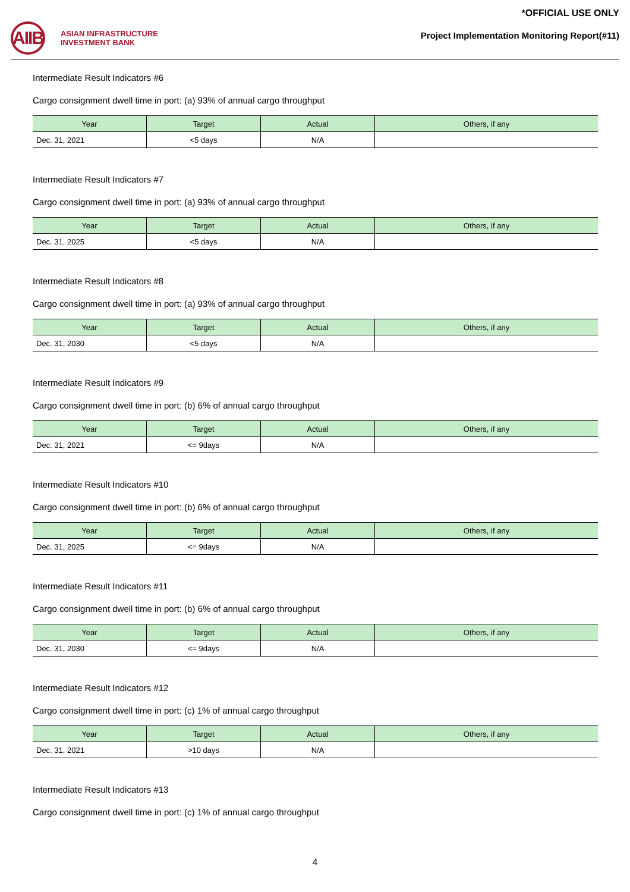AIIB
ASIAN INFRASTRUCTURE
INVESTMENT BANK
*OFFICIAL USE ONLY
Project Implementation Monitoring Report(#11)
Intermediate Result Indicators #6
Cargo consignment dwell time in port: (a) 93% of annual cargo throughput
| Year | Target | Actual | Others, if any |
| --- | --- | --- | --- |
| Dec. 31, 2021 | <5 days | N/A | |
Intermediate Result Indicators #7
Cargo consignment dwell time in port: (a) 93% of annual cargo throughput
| Year | Target | Actual | Others, if any |
| --- | --- | --- | --- |
| Dec. 31, 2025 | <5 days | N/A | |
Intermediate Result Indicators #8
Cargo consignment dwell time in port: (a) 93% of annual cargo throughput
| Year | Target | Actual | Others, if any |
| --- | --- | --- | --- |
| Dec. 31, 2030 | <5 days | N/A | |
Intermediate Result Indicators #9
Cargo consignment dwell time in port: (b) 6% of annual cargo throughput
| Year | Target | Actual | Others, if any |
| --- | --- | --- | --- |
| Dec. 31, 2021 | <= 9days | N/A | |
Intermediate Result Indicators #10
Cargo consignment dwell time in port: (b) 6% of annual cargo throughput
| Year | Target | Actual | Others, if any |
| --- | --- | --- | --- |
| Dec. 31, 2025 | <= 9days | N/A | |
Intermediate Result Indicators #11
Cargo consignment dwell time in port: (b) 6% of annual cargo throughput
| Year | Target | Actual | Others, if any |
| --- | --- | --- | --- |
| Dec. 31, 2030 | <= 9days | N/A | |
Intermediate Result Indicators #12
Cargo consignment dwell time in port: (c) 1% of annual cargo throughput
| Year | Target | Actual | Others, if any |
| --- | --- | --- | --- |
| Dec. 31, 2021 | >10 days | N/A | |
Intermediate Result Indicators #13
Cargo consignment dwell time in port: (c) 1% of annual cargo throughput
4